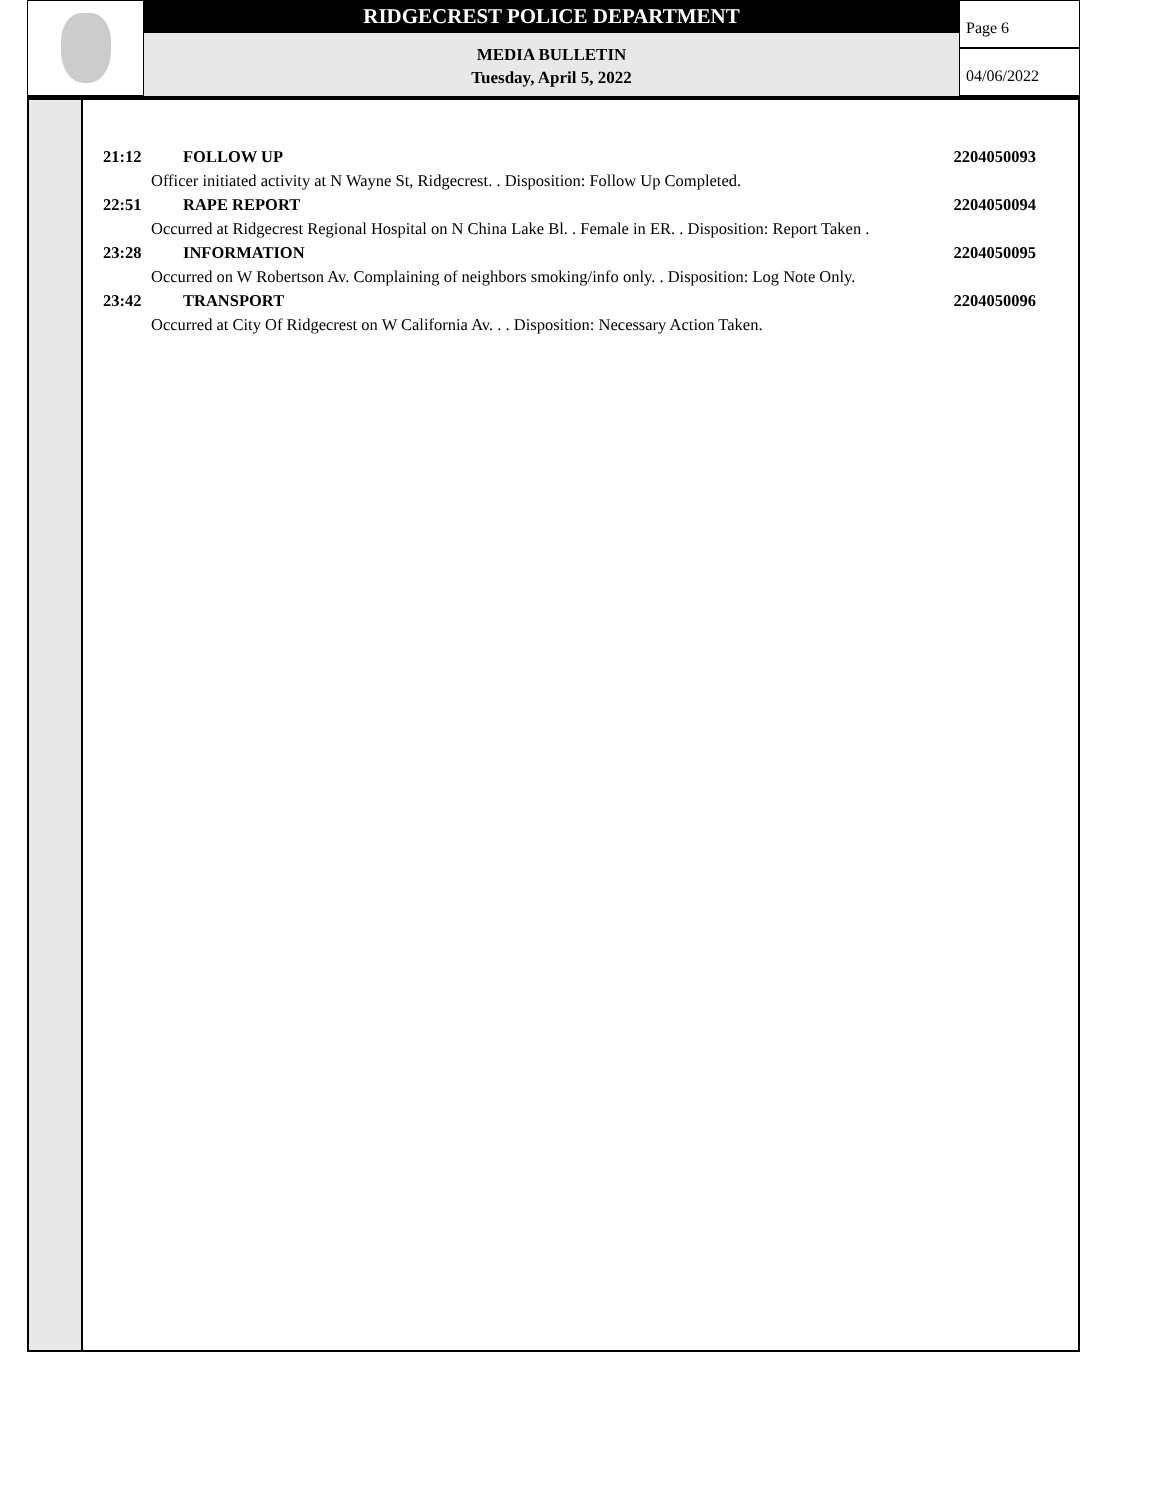RIDGECREST POLICE DEPARTMENT
MEDIA BULLETIN
Tuesday, April 5, 2022
Page 6
04/06/2022
21:12 FOLLOW UP 2204050093
Officer initiated activity at N Wayne St, Ridgecrest. . Disposition: Follow Up Completed.
22:51 RAPE REPORT 2204050094
Occurred at Ridgecrest Regional Hospital on N China Lake Bl. . Female in ER. . Disposition: Report Taken .
23:28 INFORMATION 2204050095
Occurred on W Robertson Av. Complaining of neighbors smoking/info only. . Disposition: Log Note Only.
23:42 TRANSPORT 2204050096
Occurred at City Of Ridgecrest on W California Av. . . Disposition: Necessary Action Taken.